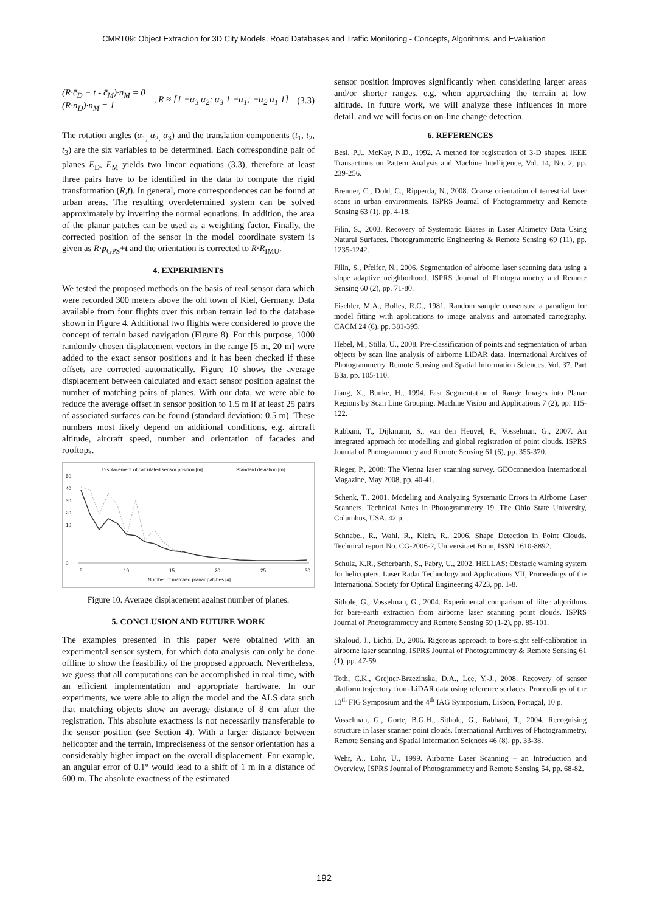CMRT09: Object Extraction for 3D City Models, Road Databases and Traffic Monitoring - Concepts, Algorithms, and Evaluation
(R·c̄<sub>D</sub> + t - c̄<sub>M</sub>)·n<sub>M</sub> = 0
(R·n<sub>D</sub>)·n<sub>M</sub> = 1
, R ≈ [1 −α<sub>3</sub> α<sub>2</sub>; α<sub>3</sub> 1 −α<sub>1</sub>; −α<sub>2</sub> α<sub>1</sub> 1]
(3.3)
The rotation angles (α<sub>1,</sub> α<sub>2,</sub> α<sub>3</sub>) and the translation components (t<sub>1</sub>, t<sub>2</sub>, t<sub>3</sub>) are the six variables to be determined. Each corresponding pair of planes E<sub>D</sub>, E<sub>M</sub> yields two linear equations (3.3), therefore at least three pairs have to be identified in the data to compute the rigid transformation (R,t). In general, more correspondences can be found at urban areas. The resulting overdetermined system can be solved approximately by inverting the normal equations. In addition, the area of the planar patches can be used as a weighting factor. Finally, the corrected position of the sensor in the model coordinate system is given as R·p<sub>GPS</sub>+t and the orientation is corrected to R·R<sub>IMU</sub>.
4. EXPERIMENTS
We tested the proposed methods on the basis of real sensor data which were recorded 300 meters above the old town of Kiel, Germany. Data available from four flights over this urban terrain led to the database shown in Figure 4. Additional two flights were considered to prove the concept of terrain based navigation (Figure 8). For this purpose, 1000 randomly chosen displacement vectors in the range [5 m, 20 m] were added to the exact sensor positions and it has been checked if these offsets are corrected automatically. Figure 10 shows the average displacement between calculated and exact sensor position against the number of matching pairs of planes. With our data, we were able to reduce the average offset in sensor position to 1.5 m if at least 25 pairs of associated surfaces can be found (standard deviation: 0.5 m). These numbers most likely depend on additional conditions, e.g. aircraft altitude, aircraft speed, number and orientation of facades and rooftops.
Displacement of calculated sensor position [m]
Standard deviation [m]
50
40
30
20
10
0
5
10
15
20
25
30
Number of matched planar patches [#]
Figure 10. Average displacement against number of planes.
5. CONCLUSION AND FUTURE WORK
The examples presented in this paper were obtained with an experimental sensor system, for which data analysis can only be done offline to show the feasibility of the proposed approach. Nevertheless, we guess that all computations can be accomplished in real-time, with an efficient implementation and appropriate hardware. In our experiments, we were able to align the model and the ALS data such that matching objects show an average distance of 8 cm after the registration. This absolute exactness is not necessarily transferable to the sensor position (see Section 4). With a larger distance between helicopter and the terrain, impreciseness of the sensor orientation has a considerably higher impact on the overall displacement. For example, an angular error of 0.1° would lead to a shift of 1 m in a distance of 600 m. The absolute exactness of the estimated
sensor position improves significantly when considering larger areas and/or shorter ranges, e.g. when approaching the terrain at low altitude. In future work, we will analyze these influences in more detail, and we will focus on on-line change detection.
6. REFERENCES
Besl, P.J., McKay, N.D., 1992. A method for registration of 3-D shapes. IEEE Transactions on Pattern Analysis and Machine Intelligence, Vol. 14, No. 2, pp. 239-256.
Brenner, C., Dold, C., Ripperda, N., 2008. Coarse orientation of terrestrial laser scans in urban environments. ISPRS Journal of Photogrammetry and Remote Sensing 63 (1), pp. 4-18.
Filin, S., 2003. Recovery of Systematic Biases in Laser Altimetry Data Using Natural Surfaces. Photogrammetric Engineering & Remote Sensing 69 (11), pp. 1235-1242.
Filin, S., Pfeifer, N., 2006. Segmentation of airborne laser scanning data using a slope adaptive neighborhood. ISPRS Journal of Photogrammetry and Remote Sensing 60 (2), pp. 71-80.
Fischler, M.A., Bolles, R.C., 1981. Random sample consensus: a paradigm for model fitting with applications to image analysis and automated cartography. CACM 24 (6), pp. 381-395.
Hebel, M., Stilla, U., 2008. Pre-classification of points and segmentation of urban objects by scan line analysis of airborne LiDAR data. International Archives of Photogrammetry, Remote Sensing and Spatial Information Sciences, Vol. 37, Part B3a, pp. 105-110.
Jiang, X., Bunke, H., 1994. Fast Segmentation of Range Images into Planar Regions by Scan Line Grouping. Machine Vision and Applications 7 (2), pp. 115-122.
Rabbani, T., Dijkmann, S., van den Heuvel, F., Vosselman, G., 2007. An integrated approach for modelling and global registration of point clouds. ISPRS Journal of Photogrammetry and Remote Sensing 61 (6), pp. 355-370.
Rieger, P., 2008: The Vienna laser scanning survey. GEOconnexion International Magazine, May 2008, pp. 40-41.
Schenk, T., 2001. Modeling and Analyzing Systematic Errors in Airborne Laser Scanners. Technical Notes in Photogrammetry 19. The Ohio State University, Columbus, USA. 42 p.
Schnabel, R., Wahl, R., Klein, R., 2006. Shape Detection in Point Clouds. Technical report No. CG-2006-2, Universitaet Bonn, ISSN 1610-8892.
Schulz, K.R., Scherbarth, S., Fabry, U., 2002. HELLAS: Obstacle warning system for helicopters. Laser Radar Technology and Applications VII, Proceedings of the International Society for Optical Engineering 4723, pp. 1-8.
Sithole, G., Vosselman, G., 2004. Experimental comparison of filter algorithms for bare-earth extraction from airborne laser scanning point clouds. ISPRS Journal of Photogrammetry and Remote Sensing 59 (1-2), pp. 85-101.
Skaloud, J., Lichti, D., 2006. Rigorous approach to bore-sight self-calibration in airborne laser scanning. ISPRS Journal of Photogrammetry & Remote Sensing 61 (1), pp. 47-59.
Toth, C.K., Grejner-Brzezinska, D.A., Lee, Y.-J., 2008. Recovery of sensor platform trajectory from LiDAR data using reference surfaces. Proceedings of the 13<sup>th</sup> FIG Symposium and the 4<sup>th</sup> IAG Symposium, Lisbon, Portugal, 10 p.
Vosselman, G., Gorte, B.G.H., Sithole, G., Rabbani, T., 2004. Recognising structure in laser scanner point clouds. International Archives of Photogrammetry, Remote Sensing and Spatial Information Sciences 46 (8), pp. 33-38.
Wehr, A., Lohr, U., 1999. Airborne Laser Scanning – an Introduction and Overview, ISPRS Journal of Photogrammetry and Remote Sensing 54, pp. 68-82.
192